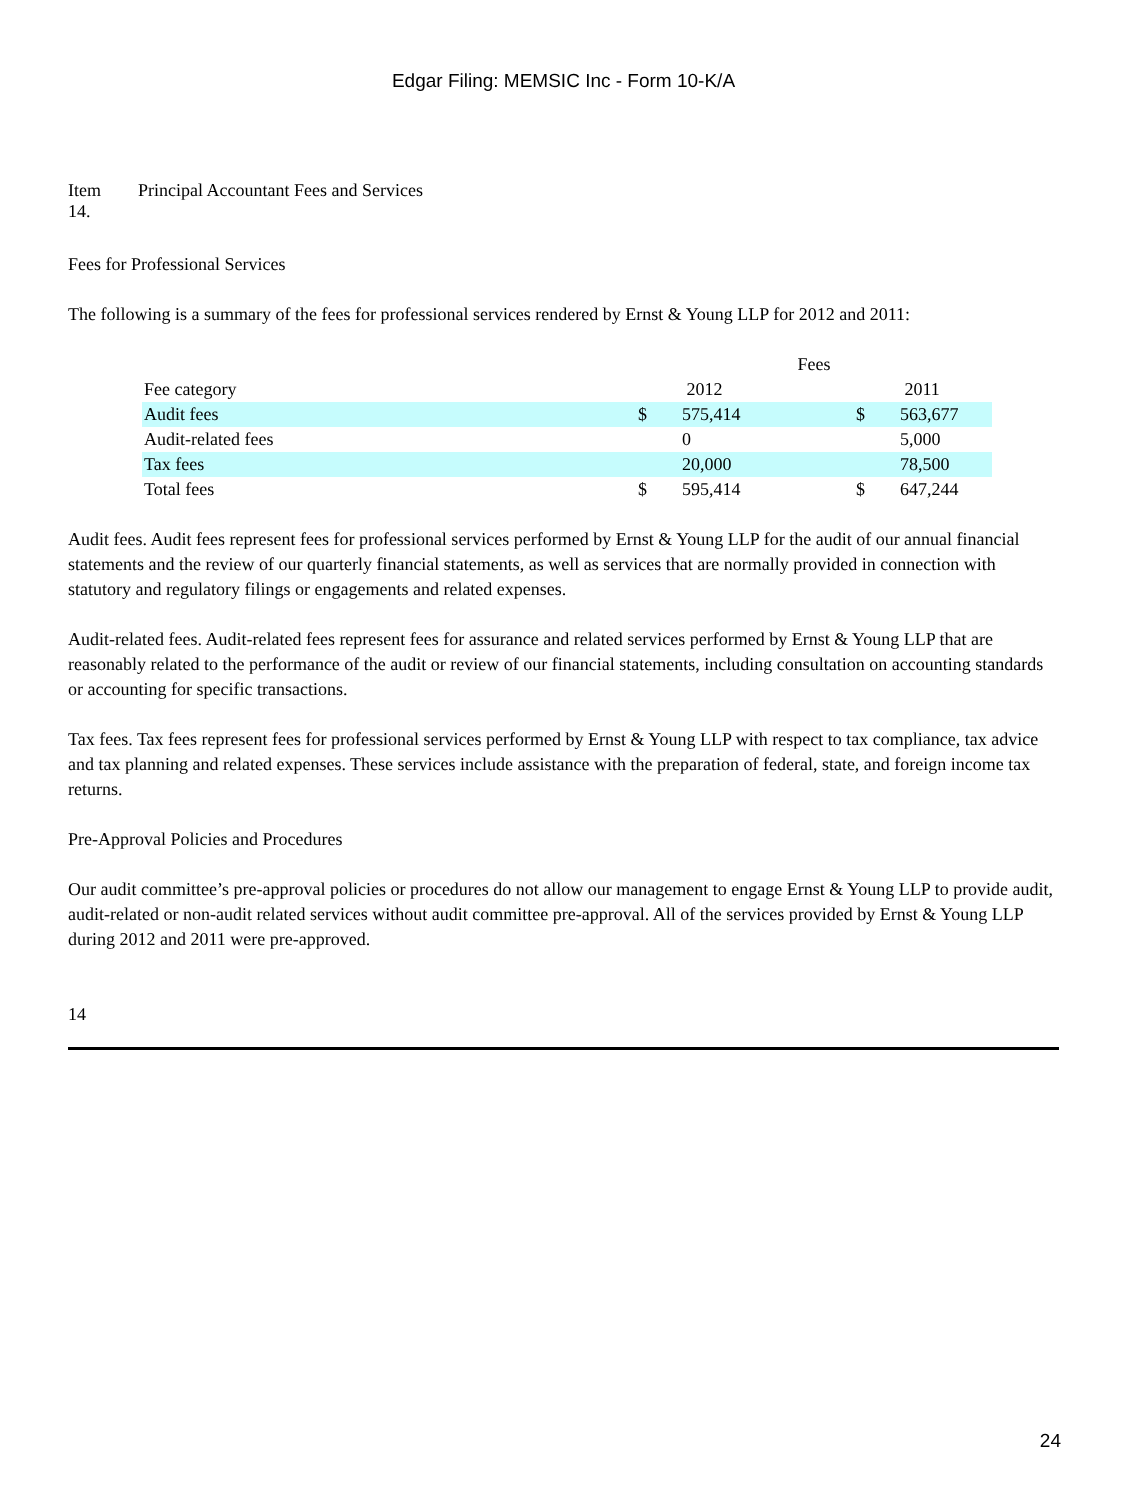Edgar Filing: MEMSIC Inc - Form 10-K/A
Item
14.
Principal Accountant Fees and Services
Fees for Professional Services
The following is a summary of the fees for professional services rendered by Ernst & Young LLP for 2012 and 2011:
| | Fees | | | |
| --- | --- | --- | --- | --- |
| Fee category | | 2012 | | 2011 |
| Audit fees | $ | 575,414 | $ | 563,677 |
| Audit-related fees | | 0 | | 5,000 |
| Tax fees | | 20,000 | | 78,500 |
| Total fees | $ | 595,414 | $ | 647,244 |
Audit fees. Audit fees represent fees for professional services performed by Ernst & Young LLP for the audit of our annual financial statements and the review of our quarterly financial statements, as well as services that are normally provided in connection with statutory and regulatory filings or engagements and related expenses.
Audit-related fees. Audit-related fees represent fees for assurance and related services performed by Ernst & Young LLP that are reasonably related to the performance of the audit or review of our financial statements, including consultation on accounting standards or accounting for specific transactions.
Tax fees. Tax fees represent fees for professional services performed by Ernst & Young LLP with respect to tax compliance, tax advice and tax planning and related expenses. These services include assistance with the preparation of federal, state, and foreign income tax returns.
Pre-Approval Policies and Procedures
Our audit committee’s pre-approval policies or procedures do not allow our management to engage Ernst & Young LLP to provide audit, audit-related or non-audit related services without audit committee pre-approval. All of the services provided by Ernst & Young LLP during 2012 and 2011 were pre-approved.
14
24